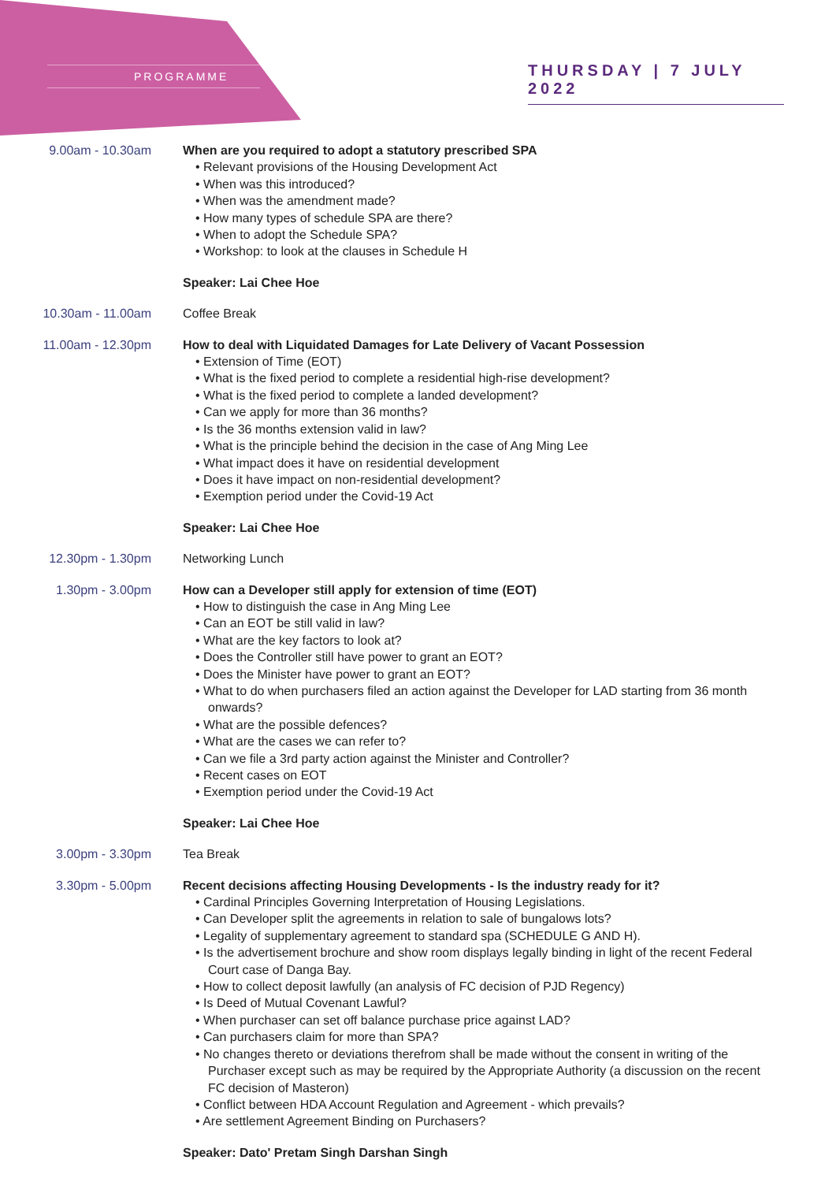PROGRAMME
THURSDAY | 7 JULY 2022
9.00am - 10.30am When are you required to adopt a statutory prescribed SPA
• Relevant provisions of the Housing Development Act
• When was this introduced?
• When was the amendment made?
• How many types of schedule SPA are there?
• When to adopt the Schedule SPA?
• Workshop: to look at the clauses in Schedule H
Speaker: Lai Chee Hoe
10.30am - 11.00am Coffee Break
11.00am - 12.30pm How to deal with Liquidated Damages for Late Delivery of Vacant Possession
• Extension of Time (EOT)
• What is the fixed period to complete a residential high-rise development?
• What is the fixed period to complete a landed development?
• Can we apply for more than 36 months?
• Is the 36 months extension valid in law?
• What is the principle behind the decision in the case of Ang Ming Lee
• What impact does it have on residential development
• Does it have impact on non-residential development?
• Exemption period under the Covid-19 Act
Speaker: Lai Chee Hoe
12.30pm - 1.30pm Networking Lunch
1.30pm - 3.00pm How can a Developer still apply for extension of time (EOT)
• How to distinguish the case in Ang Ming Lee
• Can an EOT be still valid in law?
• What are the key factors to look at?
• Does the Controller still have power to grant an EOT?
• Does the Minister have power to grant an EOT?
• What to do when purchasers filed an action against the Developer for LAD starting from 36 month onwards?
• What are the possible defences?
• What are the cases we can refer to?
• Can we file a 3rd party action against the Minister and Controller?
• Recent cases on EOT
• Exemption period under the Covid-19 Act
Speaker: Lai Chee Hoe
3.00pm - 3.30pm Tea Break
3.30pm - 5.00pm Recent decisions affecting Housing Developments - Is the industry ready for it?
• Cardinal Principles Governing Interpretation of Housing Legislations.
• Can Developer split the agreements in relation to sale of bungalows lots?
• Legality of supplementary agreement to standard spa (SCHEDULE G AND H).
• Is the advertisement brochure and show room displays legally binding in light of the recent Federal Court case of Danga Bay.
• How to collect deposit lawfully (an analysis of FC decision of PJD Regency)
• Is Deed of Mutual Covenant Lawful?
• When purchaser can set off balance purchase price against LAD?
• Can purchasers claim for more than SPA?
• No changes thereto or deviations therefrom shall be made without the consent in writing of the Purchaser except such as may be required by the Appropriate Authority (a discussion on the recent FC decision of Masteron)
• Conflict between HDA Account Regulation and Agreement - which prevails?
• Are settlement Agreement Binding on Purchasers?
Speaker: Dato' Pretam Singh Darshan Singh